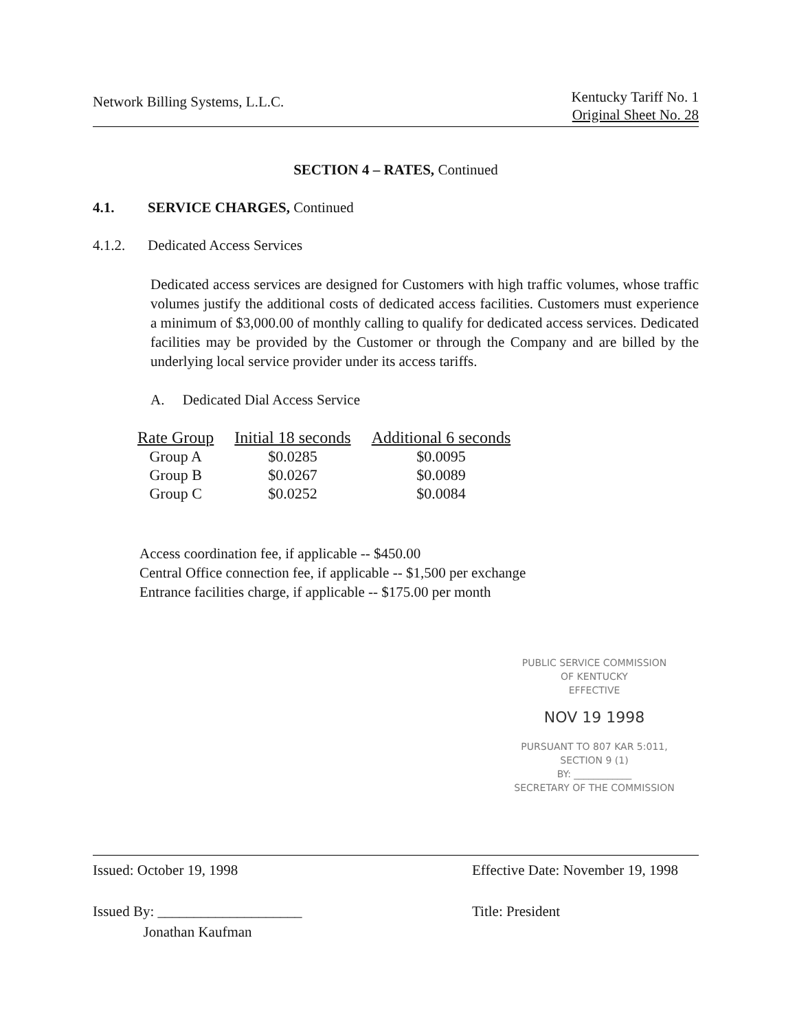Network Billing Systems, L.L.C.
Kentucky Tariff No. 1
Original Sheet No. 28
SECTION 4 – RATES, Continued
4.1. SERVICE CHARGES, Continued
4.1.2. Dedicated Access Services
Dedicated access services are designed for Customers with high traffic volumes, whose traffic volumes justify the additional costs of dedicated access facilities. Customers must experience a minimum of $3,000.00 of monthly calling to qualify for dedicated access services. Dedicated facilities may be provided by the Customer or through the Company and are billed by the underlying local service provider under its access tariffs.
A. Dedicated Dial Access Service
| Rate Group | Initial 18 seconds | Additional 6 seconds |
| --- | --- | --- |
| Group A | $0.0285 | $0.0095 |
| Group B | $0.0267 | $0.0089 |
| Group C | $0.0252 | $0.0084 |
Access coordination fee, if applicable -- $450.00
Central Office connection fee, if applicable -- $1,500 per exchange
Entrance facilities charge, if applicable -- $175.00 per month
PUBLIC SERVICE COMMISSION
OF KENTUCKY
EFFECTIVE
NOV 19 1998
PURSUANT TO 807 KAR 5:011,
SECTION 9 (1)
BY: ____________
SECRETARY OF THE COMMISSION
Issued: October 19, 1998
Issued By: ____________________
Jonathan Kaufman
Effective Date: November 19, 1998
Title: President